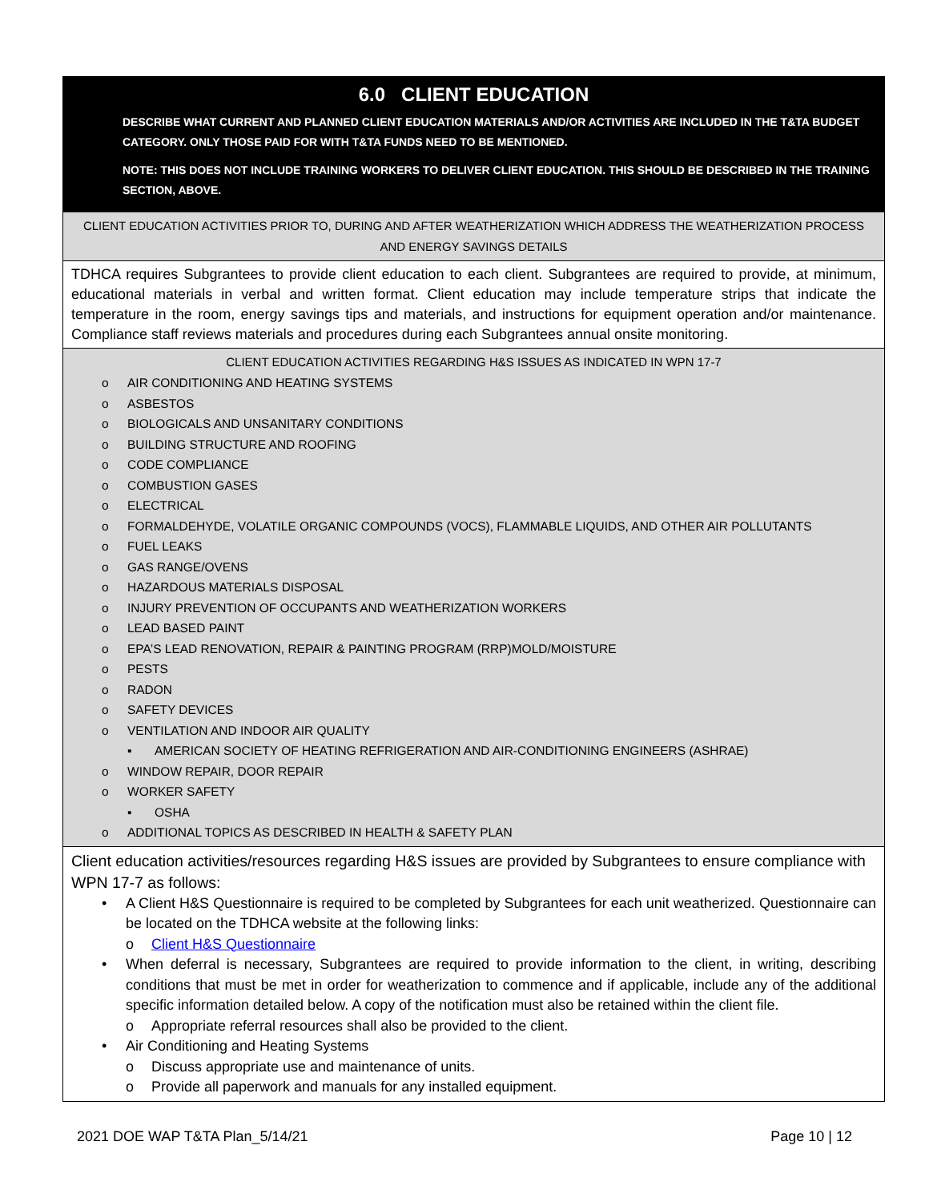| 6.0 CLIENT EDUCATION DESCRIBE WHAT CURRENT AND PLANNED CLIENT EDUCATION MATERIALS AND/OR ACTIVITIES ARE INCLUDED IN THE T&TA BUDGET CATEGORY. ONLY THOSE PAID FOR WITH T&TA FUNDS NEED TO BE MENTIONED. NOTE: THIS DOES NOT INCLUDE TRAINING WORKERS TO DELIVER CLIENT EDUCATION. THIS SHOULD BE DESCRIBED IN THE TRAINING SECTION, ABOVE. |
| CLIENT EDUCATION ACTIVITIES PRIOR TO, DURING AND AFTER WEATHERIZATION WHICH ADDRESS THE WEATHERIZATION PROCESS AND ENERGY SAVINGS DETAILS |
| TDHCA requires Subgrantees to provide client education to each client. Subgrantees are required to provide, at minimum, educational materials in verbal and written format. Client education may include temperature strips that indicate the temperature in the room, energy savings tips and materials, and instructions for equipment operation and/or maintenance. Compliance staff reviews materials and procedures during each Subgrantees annual onsite monitoring. |
| CLIENT EDUCATION ACTIVITIES REGARDING H&S ISSUES AS INDICATED IN WPN 17-7 o AIR CONDITIONING AND HEATING SYSTEMS o ASBESTOS o BIOLOGICALS AND UNSANITARY CONDITIONS o BUILDING STRUCTURE AND ROOFING o CODE COMPLIANCE o COMBUSTION GASES o ELECTRICAL o FORMALDEHYDE, VOLATILE ORGANIC COMPOUNDS (VOCS), FLAMMABLE LIQUIDS, AND OTHER AIR POLLUTANTS o FUEL LEAKS o GAS RANGE/OVENS o HAZARDOUS MATERIALS DISPOSAL o INJURY PREVENTION OF OCCUPANTS AND WEATHERIZATION WORKERS o LEAD BASED PAINT o EPA’S LEAD RENOVATION, REPAIR & PAINTING PROGRAM (RRP)MOLD/MOISTURE o PESTS o RADON o SAFETY DEVICES o VENTILATION AND INDOOR AIR QUALITY ▪ AMERICAN SOCIETY OF HEATING REFRIGERATION AND AIR-CONDITIONING ENGINEERS (ASHRAE) o WINDOW REPAIR, DOOR REPAIR o WORKER SAFETY ▪ OSHA o ADDITIONAL TOPICS AS DESCRIBED IN HEALTH & SAFETY PLAN |
| Client education activities/resources regarding H&S issues are provided by Subgrantees to ensure compliance with WPN 17-7 as follows: • A Client H&S Questionnaire is required to be completed by Subgrantees for each unit weatherized. Questionnaire can be located on the TDHCA website at the following links: o Client H&S Questionnaire • When deferral is necessary, Subgrantees are required to provide information to the client, in writing, describing conditions that must be met in order for weatherization to commence and if applicable, include any of the additional specific information detailed below. A copy of the notification must also be retained within the client file. o Appropriate referral resources shall also be provided to the client. • Air Conditioning and Heating Systems o Discuss appropriate use and maintenance of units. o Provide all paperwork and manuals for any installed equipment. |
2021 DOE WAP T&TA Plan_5/14/21 Page 10 | 12